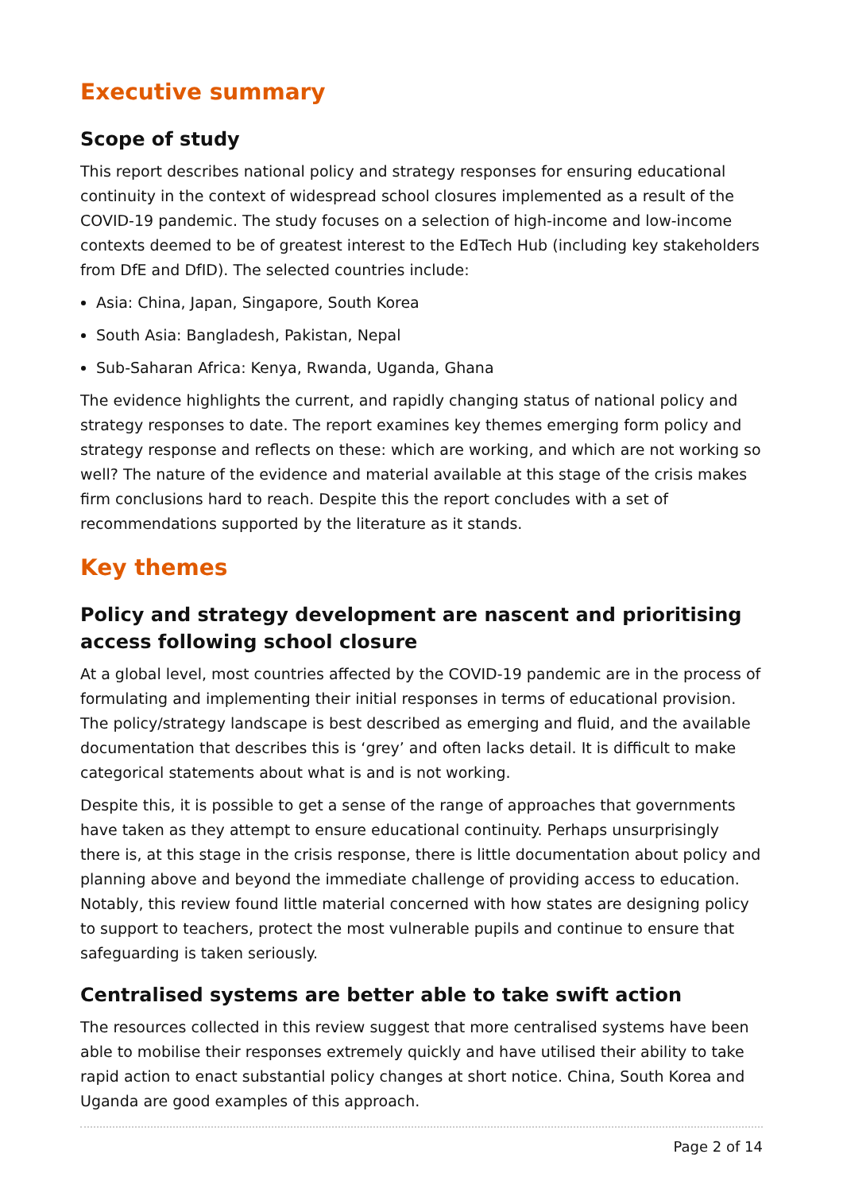Executive summary
Scope of study
This report describes national policy and strategy responses for ensuring educational continuity in the context of widespread school closures implemented as a result of the COVID-19 pandemic. The study focuses on a selection of high-income and low-income contexts deemed to be of greatest interest to the EdTech Hub (including key stakeholders from DfE and DfID). The selected countries include:
Asia: China, Japan, Singapore, South Korea
South Asia: Bangladesh, Pakistan, Nepal
Sub-Saharan Africa: Kenya, Rwanda, Uganda, Ghana
The evidence highlights the current, and rapidly changing status of national policy and strategy responses to date. The report examines key themes emerging form policy and strategy response and reflects on these: which are working, and which are not working so well? The nature of the evidence and material available at this stage of the crisis makes firm conclusions hard to reach. Despite this the report concludes with a set of recommendations supported by the literature as it stands.
Key themes
Policy and strategy development are nascent and prioritising access following school closure
At a global level, most countries affected by the COVID-19 pandemic are in the process of formulating and implementing their initial responses in terms of educational provision. The policy/strategy landscape is best described as emerging and fluid, and the available documentation that describes this is ‘grey’ and often lacks detail. It is difficult to make categorical statements about what is and is not working.
Despite this, it is possible to get a sense of the range of approaches that governments have taken as they attempt to ensure educational continuity. Perhaps unsurprisingly there is, at this stage in the crisis response, there is little documentation about policy and planning above and beyond the immediate challenge of providing access to education. Notably, this review found little material concerned with how states are designing policy to support to teachers, protect the most vulnerable pupils and continue to ensure that safeguarding is taken seriously.
Centralised systems are better able to take swift action
The resources collected in this review suggest that more centralised systems have been able to mobilise their responses extremely quickly and have utilised their ability to take rapid action to enact substantial policy changes at short notice. China, South Korea and Uganda are good examples of this approach.
Page 2 of 14